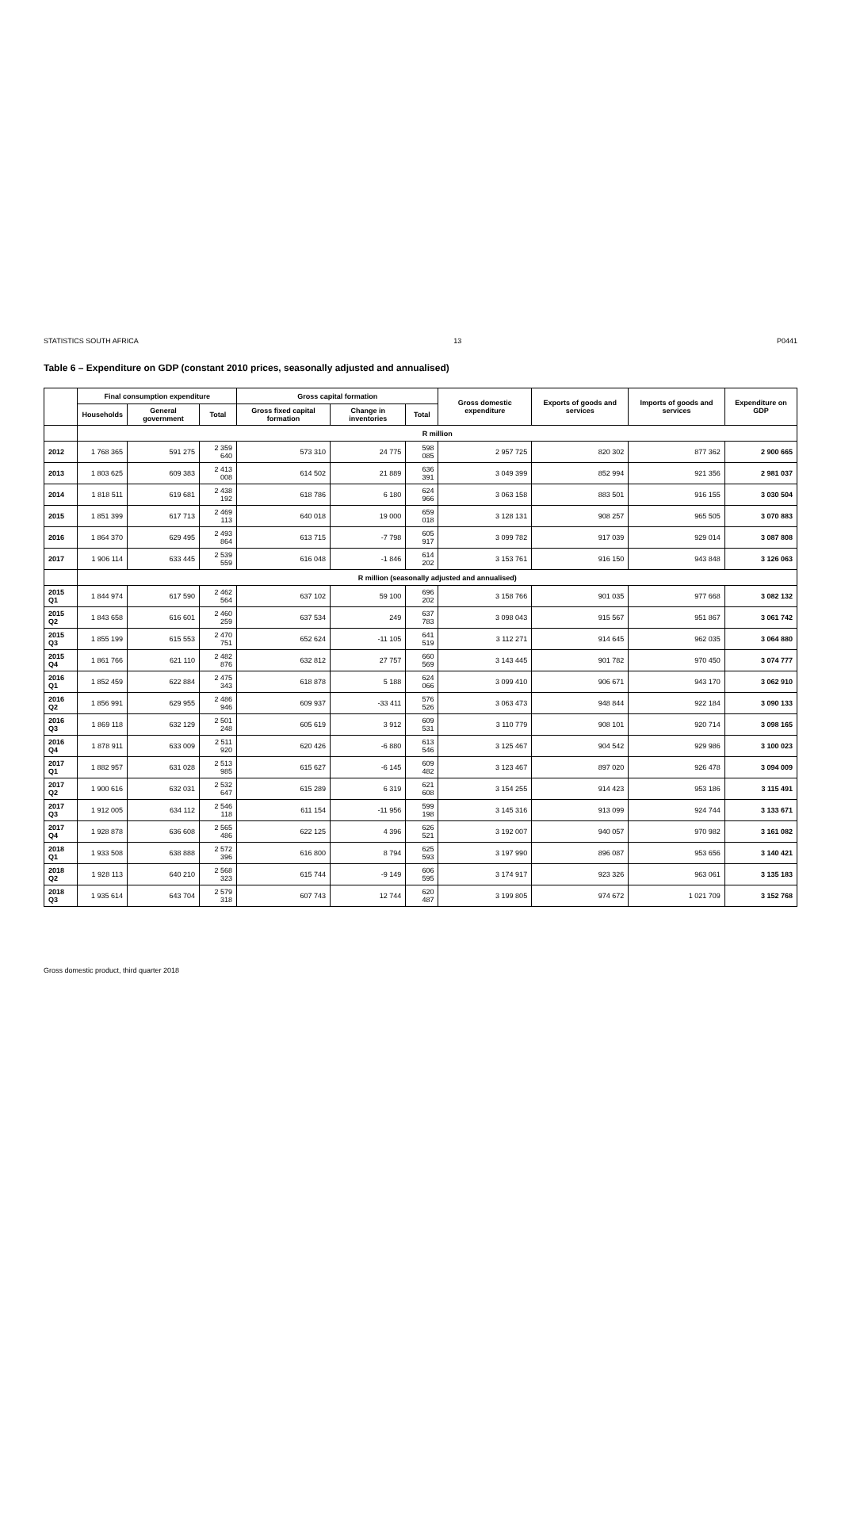STATISTICS SOUTH AFRICA 13 P0441
Table 6 – Expenditure on GDP (constant 2010 prices, seasonally adjusted and annualised)
| | Final consumption expenditure | | | Gross capital formation | | | Gross domestic expenditure | Exports of goods and services | Imports of goods and services | Expenditure on GDP |
| --- | --- | --- | --- | --- | --- | --- | --- | --- | --- | --- |
| | Households | General government | Total | Gross fixed capital formation | Change in inventories | Total | | | | |
| | R million | | | | | | | | | |
| 2012 | 1 768 365 | 591 275 | 2 359 640 | 573 310 | 24 775 | 598 085 | 2 957 725 | 820 302 | 877 362 | 2 900 665 |
| 2013 | 1 803 625 | 609 383 | 2 413 008 | 614 502 | 21 889 | 636 391 | 3 049 399 | 852 994 | 921 356 | 2 981 037 |
| 2014 | 1 818 511 | 619 681 | 2 438 192 | 618 786 | 6 180 | 624 966 | 3 063 158 | 883 501 | 916 155 | 3 030 504 |
| 2015 | 1 851 399 | 617 713 | 2 469 113 | 640 018 | 19 000 | 659 018 | 3 128 131 | 908 257 | 965 505 | 3 070 883 |
| 2016 | 1 864 370 | 629 495 | 2 493 864 | 613 715 | -7 798 | 605 917 | 3 099 782 | 917 039 | 929 014 | 3 087 808 |
| 2017 | 1 906 114 | 633 445 | 2 539 559 | 616 048 | -1 846 | 614 202 | 3 153 761 | 916 150 | 943 848 | 3 126 063 |
| | R million (seasonally adjusted and annualised) | | | | | | | | | |
| 2015 Q1 | 1 844 974 | 617 590 | 2 462 564 | 637 102 | 59 100 | 696 202 | 3 158 766 | 901 035 | 977 668 | 3 082 132 |
| 2015 Q2 | 1 843 658 | 616 601 | 2 460 259 | 637 534 | 249 | 637 783 | 3 098 043 | 915 567 | 951 867 | 3 061 742 |
| 2015 Q3 | 1 855 199 | 615 553 | 2 470 751 | 652 624 | -11 105 | 641 519 | 3 112 271 | 914 645 | 962 035 | 3 064 880 |
| 2015 Q4 | 1 861 766 | 621 110 | 2 482 876 | 632 812 | 27 757 | 660 569 | 3 143 445 | 901 782 | 970 450 | 3 074 777 |
| 2016 Q1 | 1 852 459 | 622 884 | 2 475 343 | 618 878 | 5 188 | 624 066 | 3 099 410 | 906 671 | 943 170 | 3 062 910 |
| 2016 Q2 | 1 856 991 | 629 955 | 2 486 946 | 609 937 | -33 411 | 576 526 | 3 063 473 | 948 844 | 922 184 | 3 090 133 |
| 2016 Q3 | 1 869 118 | 632 129 | 2 501 248 | 605 619 | 3 912 | 609 531 | 3 110 779 | 908 101 | 920 714 | 3 098 165 |
| 2016 Q4 | 1 878 911 | 633 009 | 2 511 920 | 620 426 | -6 880 | 613 546 | 3 125 467 | 904 542 | 929 986 | 3 100 023 |
| 2017 Q1 | 1 882 957 | 631 028 | 2 513 985 | 615 627 | -6 145 | 609 482 | 3 123 467 | 897 020 | 926 478 | 3 094 009 |
| 2017 Q2 | 1 900 616 | 632 031 | 2 532 647 | 615 289 | 6 319 | 621 608 | 3 154 255 | 914 423 | 953 186 | 3 115 491 |
| 2017 Q3 | 1 912 005 | 634 112 | 2 546 118 | 611 154 | -11 956 | 599 198 | 3 145 316 | 913 099 | 924 744 | 3 133 671 |
| 2017 Q4 | 1 928 878 | 636 608 | 2 565 486 | 622 125 | 4 396 | 626 521 | 3 192 007 | 940 057 | 970 982 | 3 161 082 |
| 2018 Q1 | 1 933 508 | 638 888 | 2 572 396 | 616 800 | 8 794 | 625 593 | 3 197 990 | 896 087 | 953 656 | 3 140 421 |
| 2018 Q2 | 1 928 113 | 640 210 | 2 568 323 | 615 744 | -9 149 | 606 595 | 3 174 917 | 923 326 | 963 061 | 3 135 183 |
| 2018 Q3 | 1 935 614 | 643 704 | 2 579 318 | 607 743 | 12 744 | 620 487 | 3 199 805 | 974 672 | 1 021 709 | 3 152 768 |
Gross domestic product, third quarter 2018